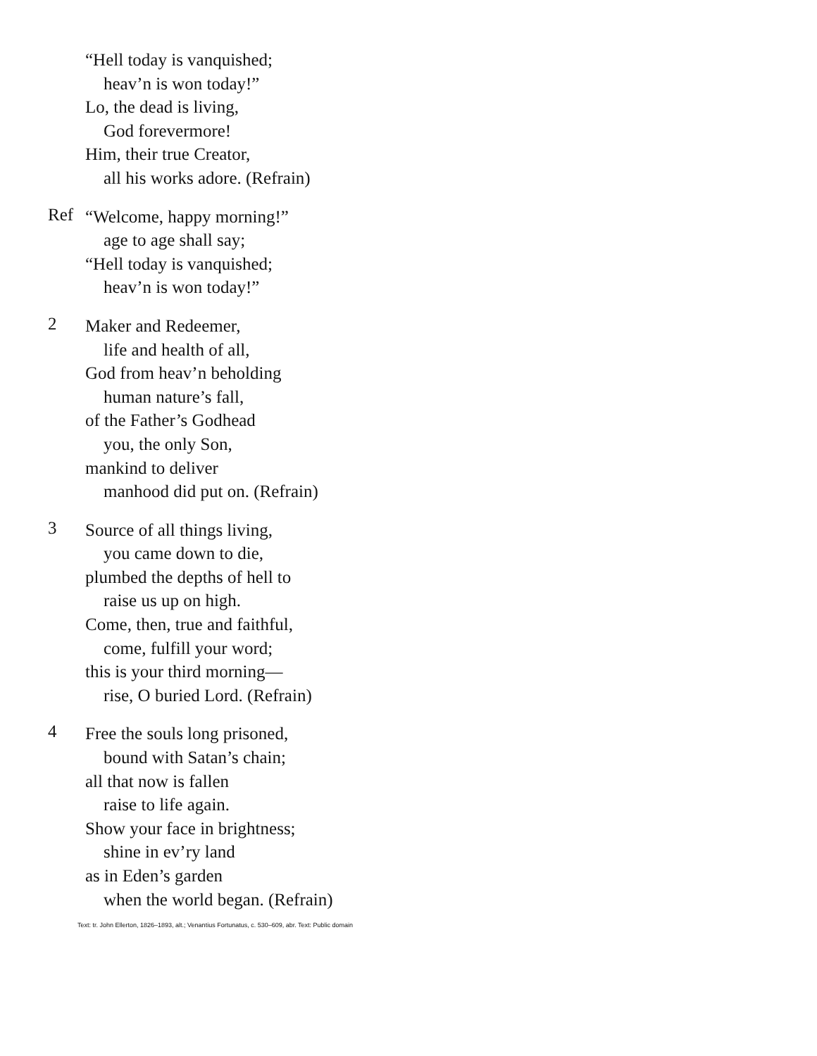“Hell today is vanquished;
heav’n is won today!”
Lo, the dead is living,
God forevermore!
Him, their true Creator,
all his works adore. (Refrain)
Ref
“Welcome, happy morning!”
age to age shall say;
“Hell today is vanquished;
heav’n is won today!”
2
Maker and Redeemer,
life and health of all,
God from heav’n beholding
human nature’s fall,
of the Father’s Godhead
you, the only Son,
mankind to deliver
manhood did put on. (Refrain)
3
Source of all things living,
you came down to die,
plumbed the depths of hell to
raise us up on high.
Come, then, true and faithful,
come, fulfill your word;
this is your third morning—
rise, O buried Lord. (Refrain)
4
Free the souls long prisoned,
bound with Satan’s chain;
all that now is fallen
raise to life again.
Show your face in brightness;
shine in ev’ry land
as in Eden’s garden
when the world began. (Refrain)
Text: tr. John Ellerton, 1826–1893, alt.; Venantius Fortunatus, c. 530–609, abr. Text: Public domain